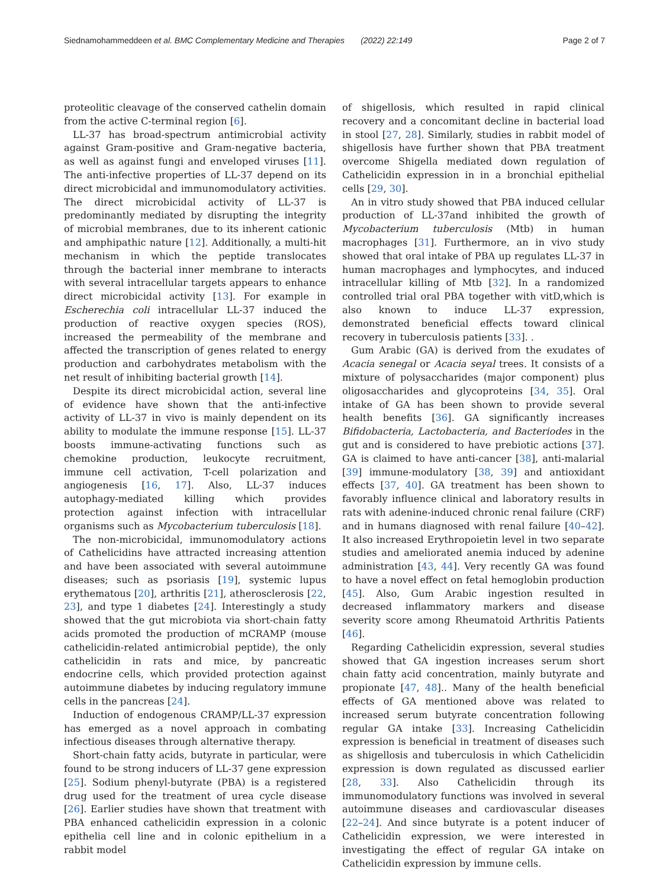Siednamohammeddeen et al. BMC Complementary Medicine and Therapies (2022) 22:149 Page 2 of 7
proteolitic cleavage of the conserved cathelin domain from the active C-terminal region [6].
LL-37 has broad-spectrum antimicrobial activity against Gram-positive and Gram-negative bacteria, as well as against fungi and enveloped viruses [11]. The anti-infective properties of LL-37 depend on its direct microbicidal and immunomodulatory activities. The direct microbicidal activity of LL-37 is predominantly mediated by disrupting the integrity of microbial membranes, due to its inherent cationic and amphipathic nature [12]. Additionally, a multi-hit mechanism in which the peptide translocates through the bacterial inner membrane to interacts with several intracellular targets appears to enhance direct microbicidal activity [13]. For example in Escherechia coli intracellular LL-37 induced the production of reactive oxygen species (ROS), increased the permeability of the membrane and affected the transcription of genes related to energy production and carbohydrates metabolism with the net result of inhibiting bacterial growth [14].
Despite its direct microbicidal action, several line of evidence have shown that the anti-infective activity of LL-37 in vivo is mainly dependent on its ability to modulate the immune response [15]. LL-37 boosts immune-activating functions such as chemokine production, leukocyte recruitment, immune cell activation, T-cell polarization and angiogenesis [16, 17]. Also, LL-37 induces autophagy-mediated killing which provides protection against infection with intracellular organisms such as Mycobacterium tuberculosis [18].
The non-microbicidal, immunomodulatory actions of Cathelicidins have attracted increasing attention and have been associated with several autoimmune diseases; such as psoriasis [19], systemic lupus erythematous [20], arthritis [21], atherosclerosis [22, 23], and type 1 diabetes [24]. Interestingly a study showed that the gut microbiota via short-chain fatty acids promoted the production of mCRAMP (mouse cathelicidin-related antimicrobial peptide), the only cathelicidin in rats and mice, by pancreatic endocrine cells, which provided protection against autoimmune diabetes by inducing regulatory immune cells in the pancreas [24].
Induction of endogenous CRAMP/LL-37 expression has emerged as a novel approach in combating infectious diseases through alternative therapy.
Short-chain fatty acids, butyrate in particular, were found to be strong inducers of LL-37 gene expression [25]. Sodium phenyl-butyrate (PBA) is a registered drug used for the treatment of urea cycle disease [26]. Earlier studies have shown that treatment with PBA enhanced cathelicidin expression in a colonic epithelia cell line and in colonic epithelium in a rabbit model
of shigellosis, which resulted in rapid clinical recovery and a concomitant decline in bacterial load in stool [27, 28]. Similarly, studies in rabbit model of shigellosis have further shown that PBA treatment overcome Shigella mediated down regulation of Cathelicidin expression in in a bronchial epithelial cells [29, 30].
An in vitro study showed that PBA induced cellular production of LL-37and inhibited the growth of Mycobacterium tuberculosis (Mtb) in human macrophages [31]. Furthermore, an in vivo study showed that oral intake of PBA up regulates LL-37 in human macrophages and lymphocytes, and induced intracellular killing of Mtb [32]. In a randomized controlled trial oral PBA together with vitD,which is also known to induce LL-37 expression, demonstrated beneficial effects toward clinical recovery in tuberculosis patients [33]. .
Gum Arabic (GA) is derived from the exudates of Acacia senegal or Acacia seyal trees. It consists of a mixture of polysaccharides (major component) plus oligosaccharides and glycoproteins [34, 35]. Oral intake of GA has been shown to provide several health benefits [36]. GA significantly increases Bifidobacteria, Lactobacteria, and Bacteriodes in the gut and is considered to have prebiotic actions [37]. GA is claimed to have anti-cancer [38], anti-malarial [39] immune-modulatory [38, 39] and antioxidant effects [37, 40]. GA treatment has been shown to favorably influence clinical and laboratory results in rats with adenine-induced chronic renal failure (CRF) and in humans diagnosed with renal failure [40–42]. It also increased Erythropoietin level in two separate studies and ameliorated anemia induced by adenine administration [43, 44]. Very recently GA was found to have a novel effect on fetal hemoglobin production [45]. Also, Gum Arabic ingestion resulted in decreased inflammatory markers and disease severity score among Rheumatoid Arthritis Patients [46].
Regarding Cathelicidin expression, several studies showed that GA ingestion increases serum short chain fatty acid concentration, mainly butyrate and propionate [47, 48].. Many of the health beneficial effects of GA mentioned above was related to increased serum butyrate concentration following regular GA intake [33]. Increasing Cathelicidin expression is beneficial in treatment of diseases such as shigellosis and tuberculosis in which Cathelicidin expression is down regulated as discussed earlier [28, 33]. Also Cathelicidin through its immunomodulatory functions was involved in several autoimmune diseases and cardiovascular diseases [22–24]. And since butyrate is a potent inducer of Cathelicidin expression, we were interested in investigating the effect of regular GA intake on Cathelicidin expression by immune cells.